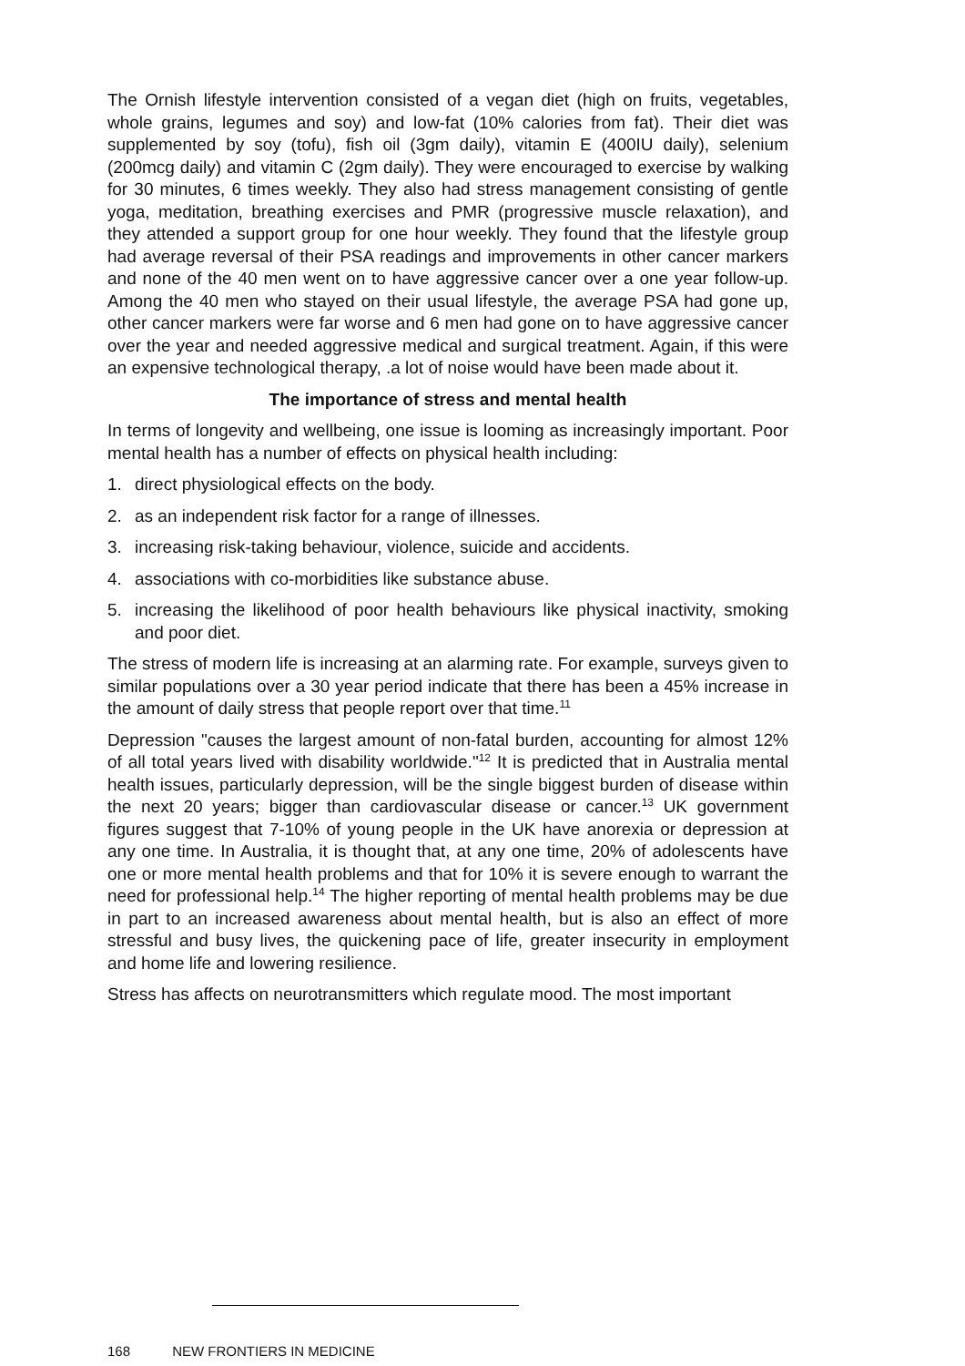The Ornish lifestyle intervention consisted of a vegan diet (high on fruits, vegetables, whole grains, legumes and soy) and low-fat (10% calories from fat). Their diet was supplemented by soy (tofu), fish oil (3gm daily), vitamin E (400IU daily), selenium (200mcg daily) and vitamin C (2gm daily). They were encouraged to exercise by walking for 30 minutes, 6 times weekly. They also had stress management consisting of gentle yoga, meditation, breathing exercises and PMR (progressive muscle relaxation), and they attended a support group for one hour weekly. They found that the lifestyle group had average reversal of their PSA readings and improvements in other cancer markers and none of the 40 men went on to have aggressive cancer over a one year follow-up. Among the 40 men who stayed on their usual lifestyle, the average PSA had gone up, other cancer markers were far worse and 6 men had gone on to have aggressive cancer over the year and needed aggressive medical and surgical treatment. Again, if this were an expensive technological therapy, .a lot of noise would have been made about it.
The importance of stress and mental health
In terms of longevity and wellbeing, one issue is looming as increasingly important. Poor mental health has a number of effects on physical health including:
1. direct physiological effects on the body.
2. as an independent risk factor for a range of illnesses.
3. increasing risk-taking behaviour, violence, suicide and accidents.
4. associations with co-morbidities like substance abuse.
5. increasing the likelihood of poor health behaviours like physical inactivity, smoking and poor diet.
The stress of modern life is increasing at an alarming rate. For example, surveys given to similar populations over a 30 year period indicate that there has been a 45% increase in the amount of daily stress that people report over that time.<sup>11</sup>
Depression "causes the largest amount of non-fatal burden, accounting for almost 12% of all total years lived with disability worldwide."<sup>12</sup> It is predicted that in Australia mental health issues, particularly depression, will be the single biggest burden of disease within the next 20 years; bigger than cardiovascular disease or cancer.<sup>13</sup> UK government figures suggest that 7-10% of young people in the UK have anorexia or depression at any one time. In Australia, it is thought that, at any one time, 20% of adolescents have one or more mental health problems and that for 10% it is severe enough to warrant the need for professional help.<sup>14</sup> The higher reporting of mental health problems may be due in part to an increased awareness about mental health, but is also an effect of more stressful and busy lives, the quickening pace of life, greater insecurity in employment and home life and lowering resilience.
Stress has affects on neurotransmitters which regulate mood. The most important
168 NEW FRONTIERS IN MEDICINE